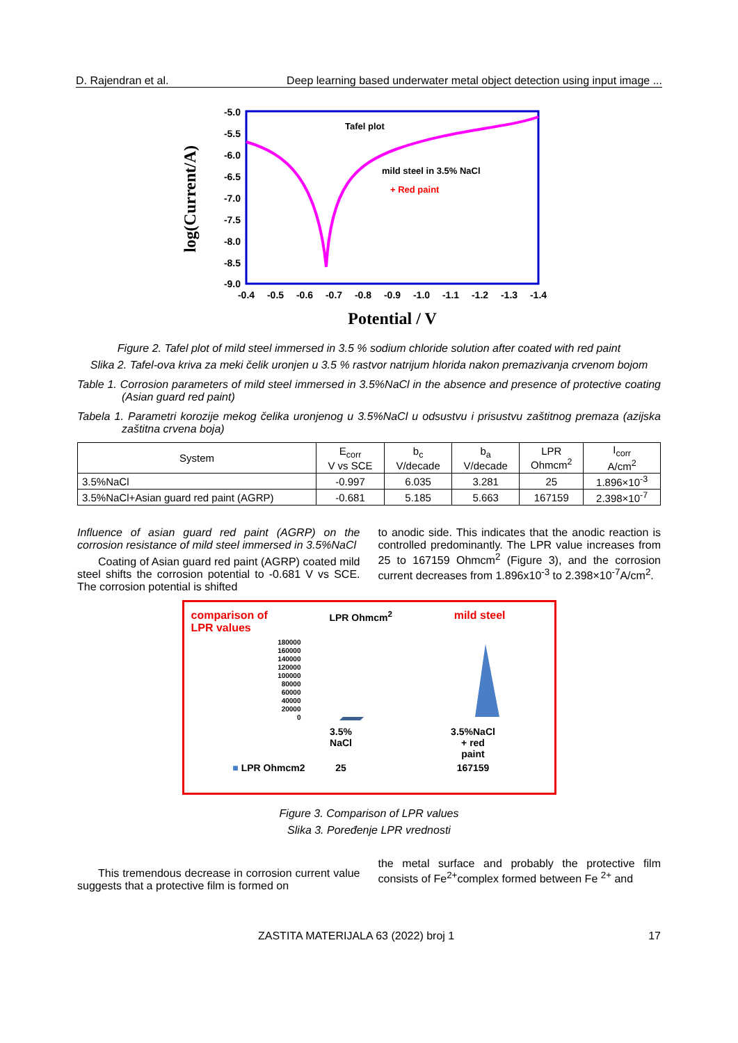D. Rajendran et al. Deep learning based underwater metal object detection using input image ...
log(Current/A)
-5.0
-5.5
-6.0
-6.5
-7.0
-7.5
-8.0
-8.5
-9.0
-0.4
-0.5
-0.6
-0.7
-0.8
-0.9
-1.0
-1.1
-1.2
-1.3
-1.4
Tafel plot
mild steel in 3.5% NaCl
+ Red paint
Potential / V
Figure 2. Tafel plot of mild steel immersed in 3.5 % sodium chloride solution after coated with red paint
Slika 2. Tafel-ova kriva za meki čelik uronjen u 3.5 % rastvor natrijum hlorida nakon premazivanja crvenom bojom
Table 1. Corrosion parameters of mild steel immersed in 3.5%NaCl in the absence and presence of protective coating (Asian guard red paint)
Tabela 1. Parametri korozije mekog čelika uronjenog u 3.5%NaCl u odsustvu i prisustvu zaštitnog premaza (azijska zaštitna crvena boja)
| System | E<sub>corr</sub> V vs SCE | b<sub>c</sub> V/decade | b<sub>a</sub> V/decade | LPR Ohmcm<sup>2</sup> | I<sub>corr</sub> A/cm<sup>2</sup> |
| --- | --- | --- | --- | --- | --- |
| 3.5%NaCl | -0.997 | 6.035 | 3.281 | 25 | 1.896×10<sup>-3</sup> |
| 3.5%NaCl+Asian guard red paint (AGRP) | -0.681 | 5.185 | 5.663 | 167159 | 2.398×10<sup>-7</sup> |
Influence of asian guard red paint (AGRP) on the corrosion resistance of mild steel immersed in 3.5%NaCl
Coating of Asian guard red paint (AGRP) coated mild steel shifts the corrosion potential to -0.681 V vs SCE. The corrosion potential is shifted
to anodic side. This indicates that the anodic reaction is controlled predominantly. The LPR value increases from 25 to 167159 Ohmcm<sup>2</sup> (Figure 3), and the corrosion current decreases from 1.896x10<sup>-3</sup> to 2.398×10<sup>-7</sup>A/cm<sup>2</sup>.
comparison of
LPR values LPR Ohmcm<sup>2</sup> mild steel
180000
160000
140000
120000
100000
80000
60000
40000
20000
0
3.5%
NaCl 3.5%NaCl
+ red
paint
■ LPR Ohmcm2 25 167159
Figure 3. Comparison of LPR values
Slika 3. Poređenje LPR vrednosti
This tremendous decrease in corrosion current value suggests that a protective film is formed on
the metal surface and probably the protective film consists of Fe<sup>2+</sup>complex formed between Fe <sup>2+</sup> and
ZASTITA MATERIJALA 63 (2022) broj 1 17